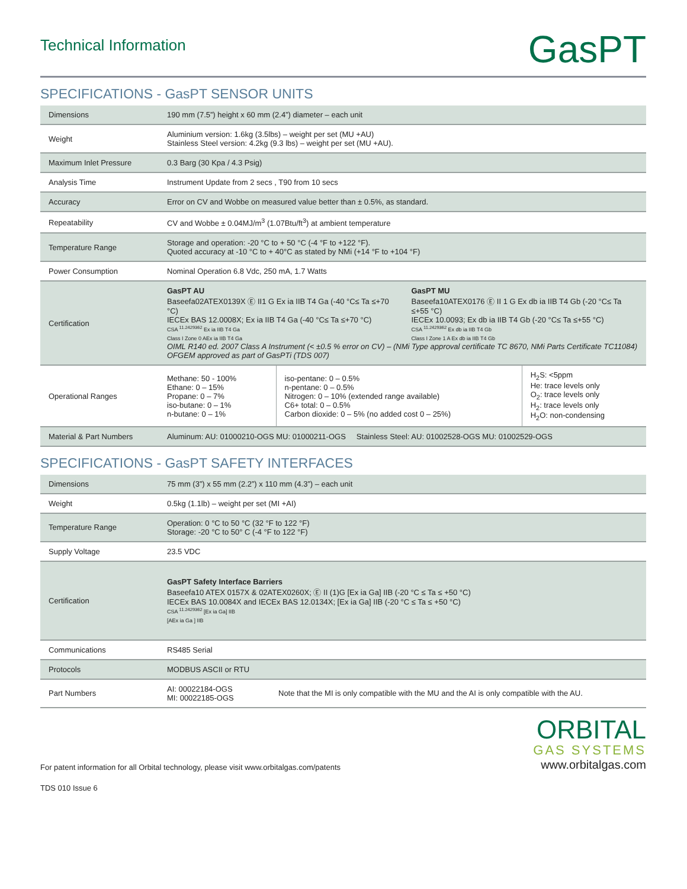Technical Information
GasPT
SPECIFICATIONS - GasPT SENSOR UNITS
| Dimensions | 190 mm (7.5”) height x 60 mm (2.4”) diameter – each unit | | |
| Weight | Aluminium version: 1.6kg (3.5lbs) – weight per set (MU +AU) Stainless Steel version: 4.2kg (9.3 lbs) – weight per set (MU +AU). | | |
| Maximum Inlet Pressure | 0.3 Barg (30 Kpa / 4.3 Psig) | | |
| Analysis Time | Instrument Update from 2 secs , T90 from 10 secs | | |
| Accuracy | Error on CV and Wobbe on measured value better than ± 0.5%, as standard. | | |
| Repeatability | CV and Wobbe ± 0.04MJ/m<sup>3</sup> (1.07Btu/ft<sup>3</sup>) at ambient temperature | | |
| Temperature Range | Storage and operation: -20 °C to + 50 °C (-4 °F to +122 °F). Quoted accuracy at -10 °C to + 40°C as stated by NMi (+14 °F to +104 °F) | | |
| Power Consumption | Nominal Operation 6.8 Vdc, 250 mA, 1.7 Watts | | |
| Certification | GasPT AU Baseefa02ATEX0139X Ⓔ II1 G Ex ia IIB T4 Ga (-40 °C≤ Ta ≤+70 °C) IECEx BAS 12.0008X; Ex ia IIB T4 Ga (-40 °C≤ Ta ≤+70 °C) CSA <sup>11.2429362</sup> Ex ia IIB T4 Ga Class I Zone 0 AEx ia IIB T4 Ga GasPT MU Baseefa10ATEX0176 Ⓔ II 1 G Ex db ia IIB T4 Gb (-20 °C≤ Ta ≤+55 °C) IECEx 10.0093; Ex db ia IIB T4 Gb (-20 °C≤ Ta ≤+55 °C) CSA <sup>11.2429362</sup> Ex db ia IIB T4 Gb Class I Zone 1 A Ex db ia IIB T4 Gb OIML R140 ed. 2007 Class A Instrument (< ±0.5 % error on CV) – (NMi Type approval certificate TC 8670, NMi Parts Certificate TC11084) OFGEM approved as part of GasPTi (TDS 007) | | |
| Operational Ranges | Methane: 50 - 100% Ethane: 0 – 15% Propane: 0 – 7% iso-butane: 0 – 1% n-butane: 0 – 1% | iso-pentane: 0 – 0.5% n-pentane: 0 – 0.5% Nitrogen: 0 – 10% (extended range available) C6+ total: 0 – 0.5% Carbon dioxide: 0 – 5% (no added cost 0 – 25%) | H<sub>2</sub>S: <5ppm He: trace levels only O<sub>2</sub>: trace levels only H<sub>2</sub>: trace levels only H<sub>2</sub>O: non-condensing |
| Material & Part Numbers | Aluminum: AU: 01000210-OGS MU: 01000211-OGS Stainless Steel: AU: 01002528-OGS MU: 01002529-OGS | | |
SPECIFICATIONS - GasPT SAFETY INTERFACES
| Dimensions | 75 mm (3”) x 55 mm (2.2”) x 110 mm (4.3”) – each unit | |
| Weight | 0.5kg (1.1lb) – weight per set (MI +AI) | |
| Temperature Range | Operation: 0 °C to 50 °C (32 °F to 122 °F) Storage: -20 °C to 50° C (-4 °F to 122 °F) | |
| Supply Voltage | 23.5 VDC | |
| Certification | GasPT Safety Interface Barriers Baseefa10 ATEX 0157X & 02ATEX0260X; Ⓔ II (1)G [Ex ia Ga] IIB (-20 °C ≤ Ta ≤ +50 °C) IECEx BAS 10.0084X and IECEx BAS 12.0134X; [Ex ia Ga] IIB (-20 °C ≤ Ta ≤ +50 °C) CSA <sup>11.2429362</sup> [Ex ia Ga] IIB [AEx ia Ga ] IIB | |
| Communications | RS485 Serial | |
| Protocols | MODBUS ASCII or RTU | |
| Part Numbers | AI: 00022184-OGS MI: 00022185-OGS | Note that the MI is only compatible with the MU and the AI is only compatible with the AU. |
For patent information for all Orbital technology, please visit www.orbitalgas.com/patents
ORBITAL
GAS SYSTEMS
www.orbitalgas.com
TDS 010 Issue 6